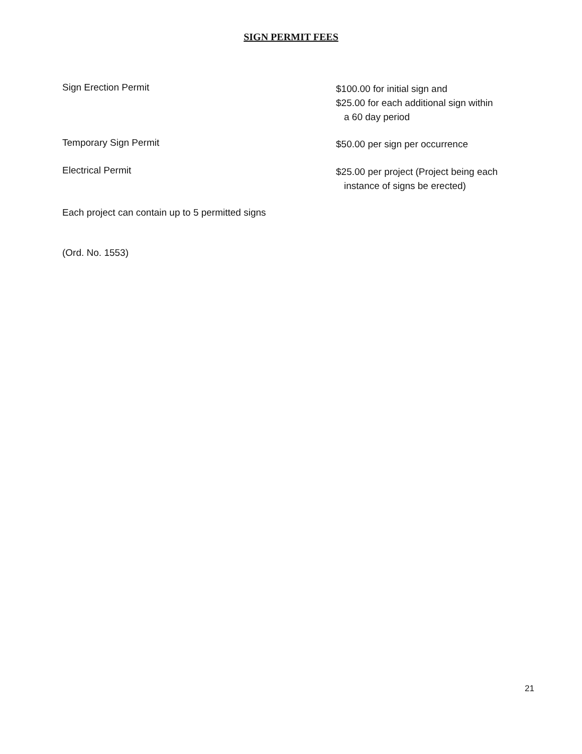SIGN PERMIT FEES
Sign Erection Permit
$100.00 for initial sign and
$25.00 for each additional sign within
a 60 day period
Temporary Sign Permit
$50.00 per sign per occurrence
Electrical Permit
$25.00 per project (Project being each
instance of signs be erected)
Each project can contain up to 5 permitted signs
(Ord. No. 1553)
21